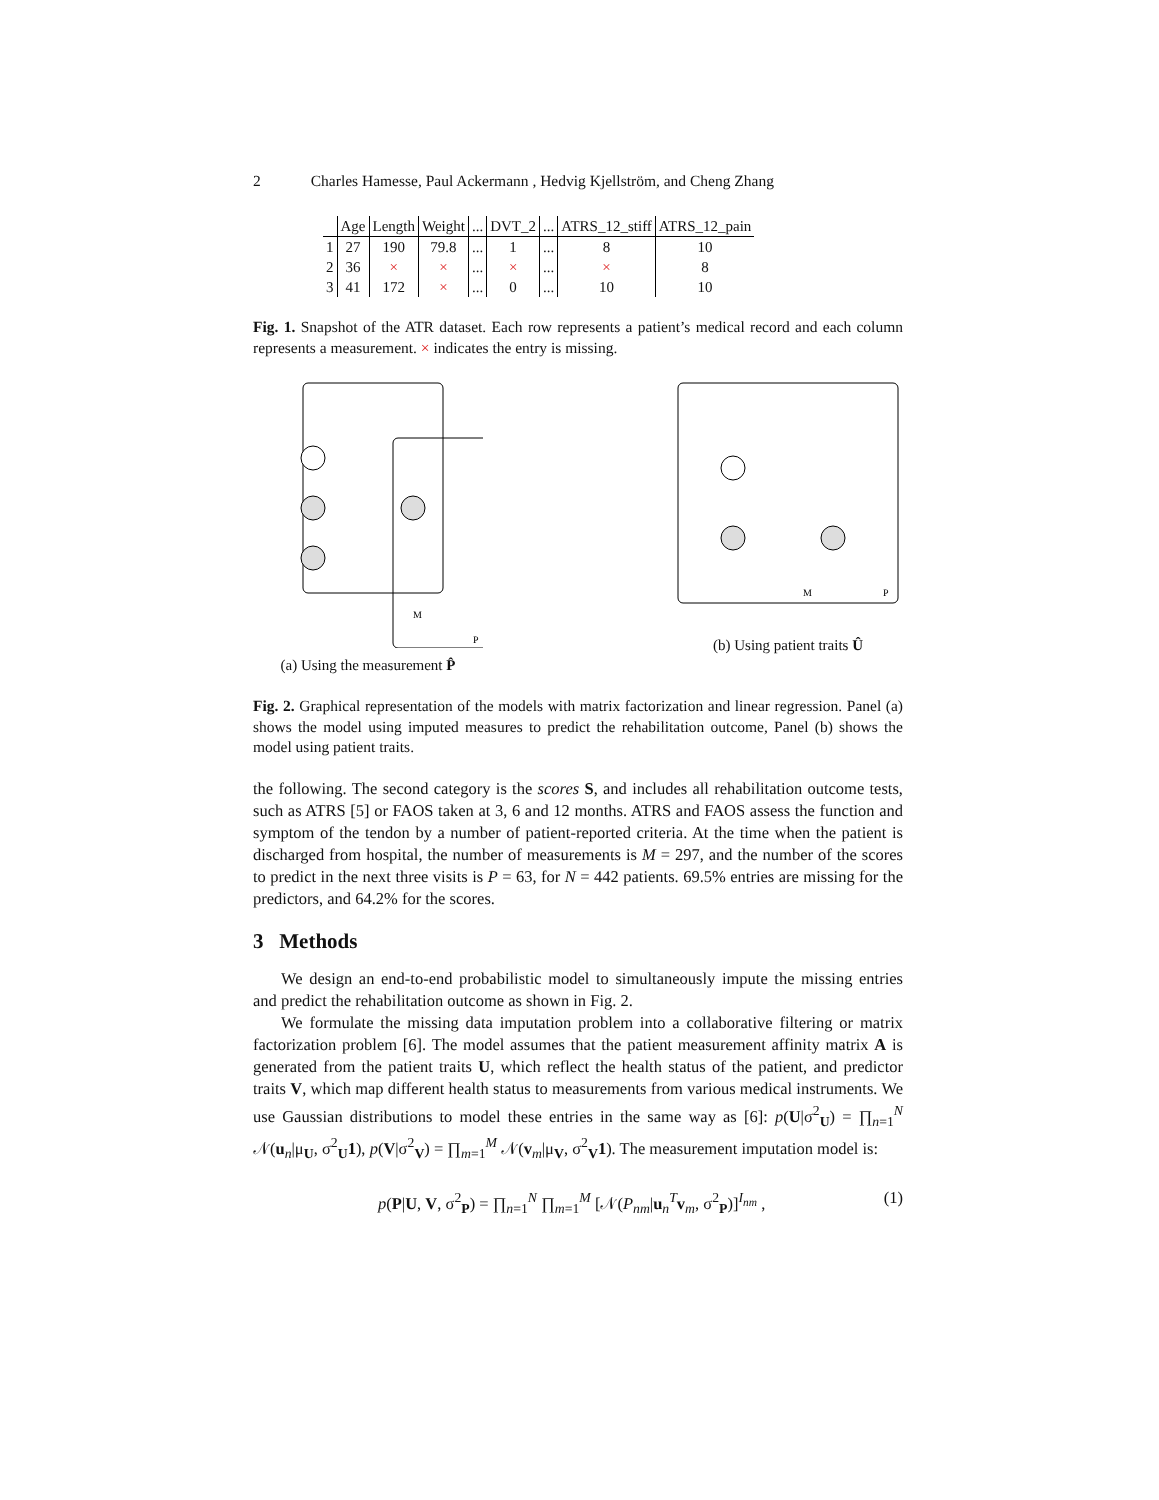2 Charles Hamesse, Paul Ackermann , Hedvig Kjellström, and Cheng Zhang
| | Age | Length | Weight | ... | DVT_2 | ... | ATRS_12_stiff | ATRS_12_pain |
| --- | --- | --- | --- | --- | --- | --- | --- | --- |
| 1 | 27 | 190 | 79.8 | ... | 1 | ... | 8 | 10 |
| 2 | 36 | × | × | ... | × | ... | × | 8 |
| 3 | 41 | 172 | × | ... | 0 | ... | 10 | 10 |
Fig. 1. Snapshot of the ATR dataset. Each row represents a patient’s medical record and each column represents a measurement. × indicates the entry is missing.
M
P
(a) Using the measurement P̂
M
P
(b) Using patient traits Û
Fig. 2. Graphical representation of the models with matrix factorization and linear regression. Panel (a) shows the model using imputed measures to predict the rehabilitation outcome, Panel (b) shows the model using patient traits.
the following. The second category is the scores S, and includes all rehabilitation outcome tests, such as ATRS [5] or FAOS taken at 3, 6 and 12 months. ATRS and FAOS assess the function and symptom of the tendon by a number of patient-reported criteria. At the time when the patient is discharged from hospital, the number of measurements is M = 297, and the number of the scores to predict in the next three visits is P = 63, for N = 442 patients. 69.5% entries are missing for the predictors, and 64.2% for the scores.
3 Methods
We design an end-to-end probabilistic model to simultaneously impute the missing entries and predict the rehabilitation outcome as shown in Fig. 2.
We formulate the missing data imputation problem into a collaborative filtering or matrix factorization problem [6]. The model assumes that the patient measurement affinity matrix A is generated from the patient traits U, which reflect the health status of the patient, and predictor traits V, which map different health status to measurements from various medical instruments. We use Gaussian distributions to model these entries in the same way as [6]: p(U|σ<sup>2</sup><sub>U</sub>) = ∏<sub>n=1</sub><sup>N</sup> 𝒩(u<sub>n</sub>|μ<sub>U</sub>, σ<sup>2</sup><sub>U</sub>1), p(V|σ<sup>2</sup><sub>V</sub>) = ∏<sub>m=1</sub><sup>M</sup> 𝒩(v<sub>m</sub>|μ<sub>V</sub>, σ<sup>2</sup><sub>V</sub>1). The measurement imputation model is:
p(P|U, V, σ<sup>2</sup><sub>P</sub>) = ∏<sub>n=1</sub><sup>N</sup> ∏<sub>m=1</sub><sup>M</sup> [𝒩(P<sub>nm</sub>|u<sub>n</sub><sup>T</sup>v<sub>m</sub>, σ<sup>2</sup><sub>P</sub>)]<sup>I<sub>nm</sub></sup> , (1)